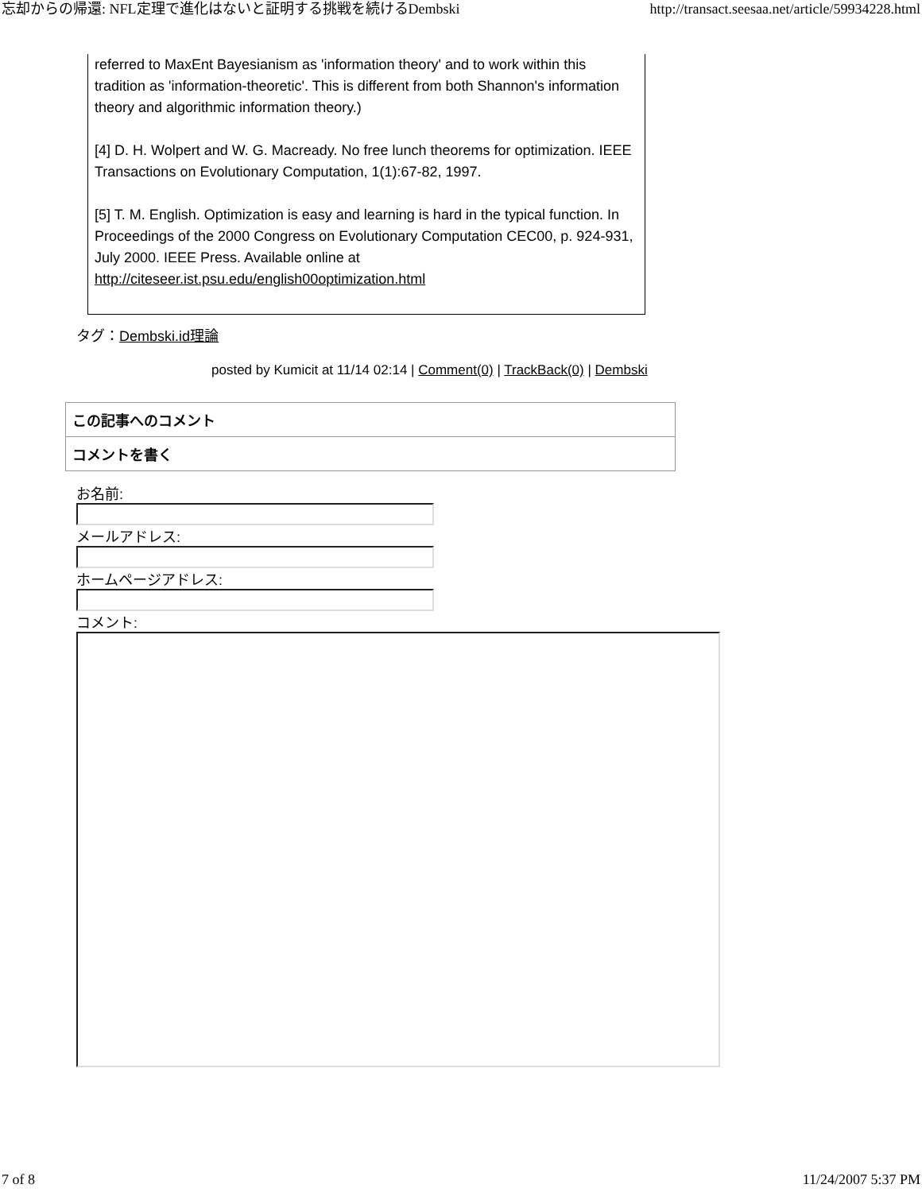忘却からの帰還: NFL定理で進化はないと証明する挑戦を続けるDembski http://transact.seesaa.net/article/59934228.html
referred to MaxEnt Bayesianism as 'information theory' and to work within this tradition as 'information-theoretic'. This is different from both Shannon's information theory and algorithmic information theory.)
[4] D. H. Wolpert and W. G. Macready. No free lunch theorems for optimization. IEEE Transactions on Evolutionary Computation, 1(1):67-82, 1997.
[5] T. M. English. Optimization is easy and learning is hard in the typical function. In Proceedings of the 2000 Congress on Evolutionary Computation CEC00, p. 924-931, July 2000. IEEE Press. Available online at http://citeseer.ist.psu.edu/english00optimization.html
タグ：Dembski.id理論
posted by Kumicit at 11/14 02:14 | Comment(0) | TrackBack(0) | Dembski
この記事へのコメント
コメントを書く
お名前:
メールアドレス:
ホームページアドレス:
コメント:
7 of 8 11/24/2007 5:37 PM